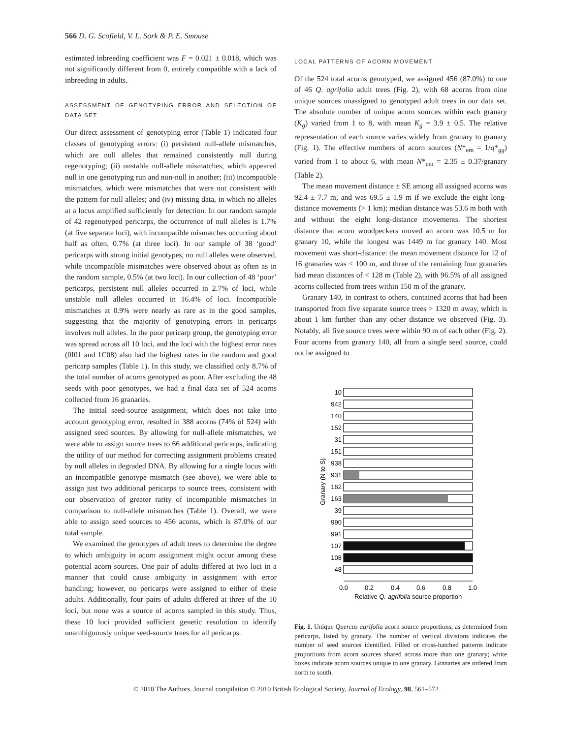566 D. G. Scofield, V. L. Sork & P. E. Smouse
estimated inbreeding coefficient was F = 0.021 ± 0.018, which was not significantly different from 0, entirely compatible with a lack of inbreeding in adults.
ASSESSMENT OF GENOTYPING ERROR AND SELECTION OF DATA SET
Our direct assessment of genotyping error (Table 1) indicated four classes of genotyping errors: (i) persistent null-allele mismatches, which are null alleles that remained consistently null during regenotyping; (ii) unstable null-allele mismatches, which appeared null in one genotyping run and non-null in another; (iii) incompatible mismatches, which were mismatches that were not consistent with the pattern for null alleles; and (iv) missing data, in which no alleles at a locus amplified sufficiently for detection. In our random sample of 42 regenotyped pericarps, the occurrence of null alleles is 1.7% (at five separate loci), with incompatible mismatches occurring about half as often, 0.7% (at three loci). In our sample of 38 ‘good’ pericarps with strong initial genotypes, no null alleles were observed, while incompatible mismatches were observed about as often as in the random sample, 0.5% (at two loci). In our collection of 48 ‘poor’ pericarps, persistent null alleles occurred in 2.7% of loci, while unstable null alleles occurred in 16.4% of loci. Incompatible mismatches at 0.9% were nearly as rare as in the good samples, suggesting that the majority of genotyping errors in pericarps involves null alleles. In the poor pericarp group, the genotyping error was spread across all 10 loci, and the loci with the highest error rates (0I01 and 1C08) also had the highest rates in the random and good pericarp samples (Table 1). In this study, we classified only 8.7% of the total number of acorns genotyped as poor. After excluding the 48 seeds with poor genotypes, we had a final data set of 524 acorns collected from 16 granaries.
The initial seed-source assignment, which does not take into account genotyping error, resulted in 388 acorns (74% of 524) with assigned seed sources. By allowing for null-allele mismatches, we were able to assign source trees to 66 additional pericarps, indicating the utility of our method for correcting assignment problems created by null alleles in degraded DNA. By allowing for a single locus with an incompatible genotype mismatch (see above), we were able to assign just two additional pericarps to source trees, consistent with our observation of greater rarity of incompatible mismatches in comparison to null-allele mismatches (Table 1). Overall, we were able to assign seed sources to 456 acorns, which is 87.0% of our total sample.
We examined the genotypes of adult trees to determine the degree to which ambiguity in acorn assignment might occur among these potential acorn sources. One pair of adults differed at two loci in a manner that could cause ambiguity in assignment with error handling; however, no pericarps were assigned to either of these adults. Additionally, four pairs of adults differed at three of the 10 loci, but none was a source of acorns sampled in this study. Thus, these 10 loci provided sufficient genetic resolution to identify unambiguously unique seed-source trees for all pericarps.
LOCAL PATTERNS OF ACORN MOVEMENT
Of the 524 total acorns genotyped, we assigned 456 (87.0%) to one of 46 Q. agrifolia adult trees (Fig. 2), with 68 acorns from nine unique sources unassigned to genotyped adult trees in our data set. The absolute number of unique acorn sources within each granary (K<sub>g</sub>) varied from 1 to 8, with mean K<sub>g</sub> = 3.9 ± 0.5. The relative representation of each source varies widely from granary to granary (Fig. 1). The effective numbers of acorn sources (N*<sub>em</sub> = 1/q*<sub>gg</sub>) varied from 1 to about 6, with mean N*<sub>em</sub> = 2.35 ± 0.37/granary (Table 2).
The mean movement distance ± SE among all assigned acorns was 92.4 ± 7.7 m, and was 69.5 ± 1.9 m if we exclude the eight long-distance movements (> 1 km); median distance was 53.6 m both with and without the eight long-distance movements. The shortest distance that acorn woodpeckers moved an acorn was 10.5 m for granary 10, while the longest was 1449 m for granary 140. Most movement was short-distance: the mean movement distance for 12 of 16 granaries was < 100 m, and three of the remaining four granaries had mean distances of < 128 m (Table 2), with 96.5% of all assigned acorns collected from trees within 150 m of the granary.
Granary 140, in contrast to others, contained acorns that had been transported from five separate source trees > 1320 m away, which is about 1 km further than any other distance we observed (Fig. 3). Notably, all five source trees were within 90 m of each other (Fig. 2). Four acorns from granary 140, all from a single seed source, could not be assigned to
10
942
140
152
31
151
938
931
162
163
39
990
991
107
108
48
0.0
0.2
0.4
0.6
0.8
1.0
Relative Q. agrifolia source proportion
Granary (N to S)
Fig. 1. Unique Quercus agrifolia acorn source proportions, as determined from pericarps, listed by granary. The number of vertical divisions indicates the number of seed sources identified. Filled or cross-hatched patterns indicate proportions from acorn sources shared across more than one granary; white boxes indicate acorn sources unique to one granary. Granaries are ordered from north to south.
© 2010 The Authors. Journal compilation © 2010 British Ecological Society, Journal of Ecology, 98, 561–572